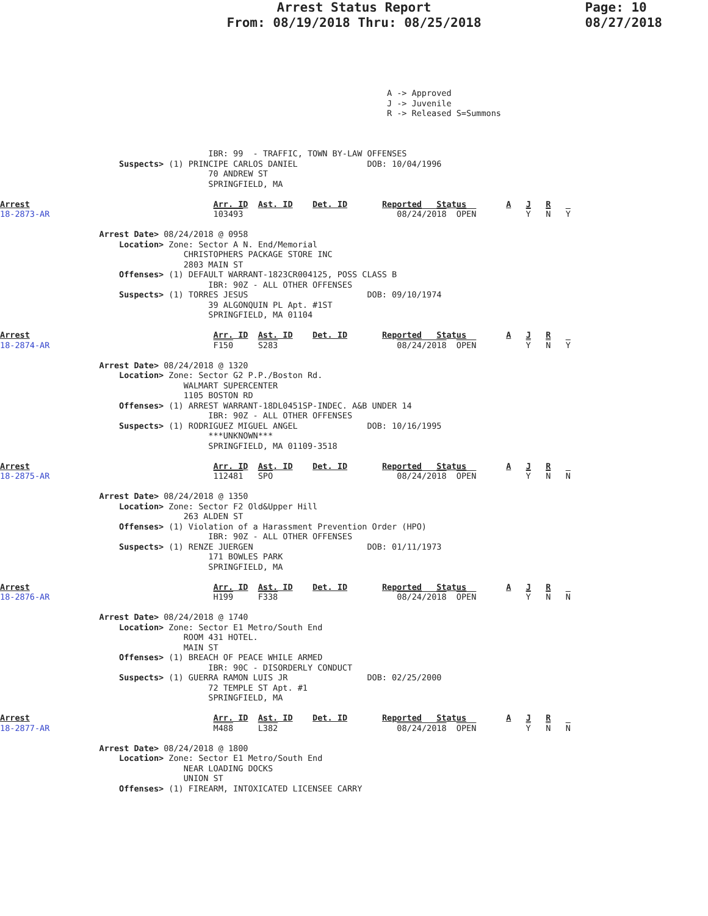Arrest Status Report
From: 08/19/2018 Thru: 08/25/2018
Page: 10
08/27/2018
                                                                              A -> Approved
                                                                              J -> Juvenile
                                                                              R -> Released S=Summons



                                          IBR: 99  - TRAFFIC, TOWN BY-LAW OFFENSES
                        Suspects> (1) PRINCIPE CARLOS DANIEL              DOB: 10/04/1996
                                          70 ANDREW ST
                                          SPRINGFIELD, MA

Arrest                                     Arr. ID  Ast. ID    Det. ID       Reported   Status        A   J   R
18-2873-AR                                 103493                               08/24/2018  OPEN          Y   N   Y

                    Arrest Date> 08/24/2018 @ 0958
                        Location> Zone: Sector A N. End/Memorial
                                     CHRISTOPHERS PACKAGE STORE INC
                                     2803 MAIN ST
                        Offenses> (1) DEFAULT WARRANT-1823CR004125, POSS CLASS B
                                          IBR: 90Z - ALL OTHER OFFENSES
                        Suspects> (1) TORRES JESUS                        DOB: 09/10/1974
                                          39 ALGONQUIN PL Apt. #1ST
                                          SPRINGFIELD, MA 01104

Arrest                                     Arr. ID  Ast. ID    Det. ID       Reported   Status        A   J   R
18-2874-AR                                 F150     S283                        08/24/2018  OPEN          Y   N   Y

                    Arrest Date> 08/24/2018 @ 1320
                        Location> Zone: Sector G2 P.P./Boston Rd.
                                     WALMART SUPERCENTER
                                     1105 BOSTON RD
                        Offenses> (1) ARREST WARRANT-18DL0451SP-INDEC. A&B UNDER 14
                                          IBR: 90Z - ALL OTHER OFFENSES
                        Suspects> (1) RODRIGUEZ MIGUEL ANGEL              DOB: 10/16/1995
                                          ***UNKNOWN***
                                          SPRINGFIELD, MA 01109-3518

Arrest                                     Arr. ID  Ast. ID    Det. ID       Reported   Status        A   J   R
18-2875-AR                                 112481   SPO                         08/24/2018  OPEN          Y   N   N

                    Arrest Date> 08/24/2018 @ 1350
                        Location> Zone: Sector F2 Old&Upper Hill
                                     263 ALDEN ST
                        Offenses> (1) Violation of a Harassment Prevention Order (HPO)
                                          IBR: 90Z - ALL OTHER OFFENSES
                        Suspects> (1) RENZE JUERGEN                       DOB: 01/11/1973
                                          171 BOWLES PARK
                                          SPRINGFIELD, MA

Arrest                                     Arr. ID  Ast. ID    Det. ID       Reported   Status        A   J   R
18-2876-AR                                 H199     F338                        08/24/2018  OPEN          Y   N   N

                    Arrest Date> 08/24/2018 @ 1740
                        Location> Zone: Sector E1 Metro/South End
                                     ROOM 431 HOTEL.
                                     MAIN ST
                        Offenses> (1) BREACH OF PEACE WHILE ARMED
                                          IBR: 90C - DISORDERLY CONDUCT
                        Suspects> (1) GUERRA RAMON LUIS JR                DOB: 02/25/2000
                                          72 TEMPLE ST Apt. #1
                                          SPRINGFIELD, MA

Arrest                                     Arr. ID  Ast. ID    Det. ID       Reported   Status        A   J   R
18-2877-AR                                 M488     L382                        08/24/2018  OPEN          Y   N   N

                    Arrest Date> 08/24/2018 @ 1800
                        Location> Zone: Sector E1 Metro/South End
                                     NEAR LOADING DOCKS
                                     UNION ST
                        Offenses> (1) FIREARM, INTOXICATED LICENSEE CARRY